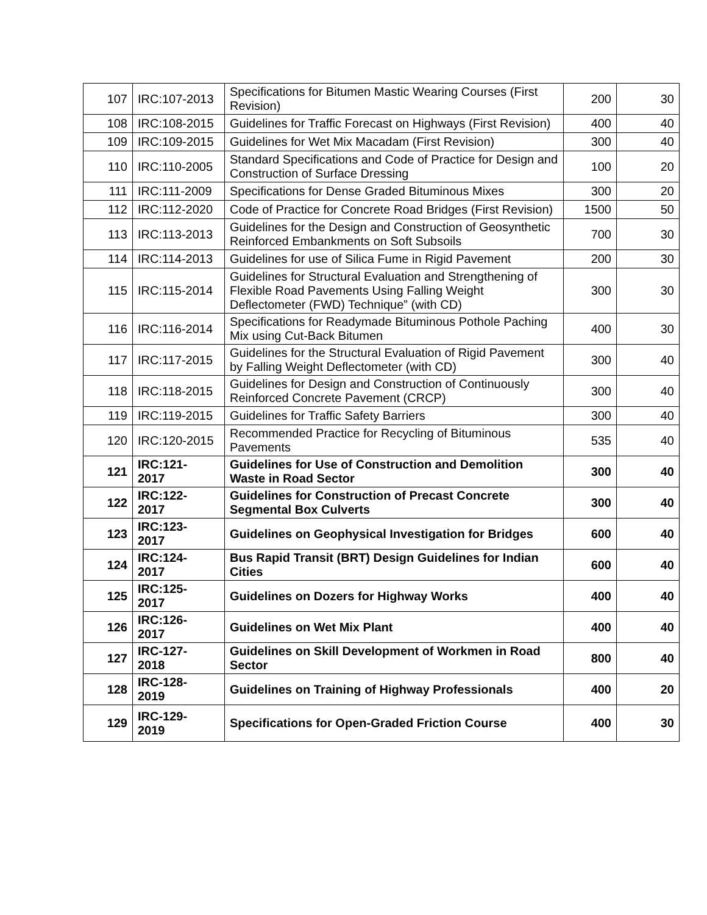| 107 | IRC:107-2013 | Specifications for Bitumen Mastic Wearing Courses (First Revision) | 200 | 30 |
| 108 | IRC:108-2015 | Guidelines for Traffic Forecast on Highways (First Revision) | 400 | 40 |
| 109 | IRC:109-2015 | Guidelines for Wet Mix Macadam (First Revision) | 300 | 40 |
| 110 | IRC:110-2005 | Standard Specifications and Code of Practice for Design and Construction of Surface Dressing | 100 | 20 |
| 111 | IRC:111-2009 | Specifications for Dense Graded Bituminous Mixes | 300 | 20 |
| 112 | IRC:112-2020 | Code of Practice for Concrete Road Bridges (First Revision) | 1500 | 50 |
| 113 | IRC:113-2013 | Guidelines for the Design and Construction of Geosynthetic Reinforced Embankments on Soft Subsoils | 700 | 30 |
| 114 | IRC:114-2013 | Guidelines for use of Silica Fume in Rigid Pavement | 200 | 30 |
| 115 | IRC:115-2014 | Guidelines for Structural Evaluation and Strengthening of Flexible Road Pavements Using Falling Weight Deflectometer (FWD) Technique” (with CD) | 300 | 30 |
| 116 | IRC:116-2014 | Specifications for Readymade Bituminous Pothole Paching Mix using Cut-Back Bitumen | 400 | 30 |
| 117 | IRC:117-2015 | Guidelines for the Structural Evaluation of Rigid Pavement by Falling Weight Deflectometer (with CD) | 300 | 40 |
| 118 | IRC:118-2015 | Guidelines for Design and Construction of Continuously Reinforced Concrete Pavement (CRCP) | 300 | 40 |
| 119 | IRC:119-2015 | Guidelines for Traffic Safety Barriers | 300 | 40 |
| 120 | IRC:120-2015 | Recommended Practice for Recycling of Bituminous Pavements | 535 | 40 |
| 121 | IRC:121- 2017 | Guidelines for Use of Construction and Demolition Waste in Road Sector | 300 | 40 |
| 122 | IRC:122- 2017 | Guidelines for Construction of Precast Concrete Segmental Box Culverts | 300 | 40 |
| 123 | IRC:123- 2017 | Guidelines on Geophysical Investigation for Bridges | 600 | 40 |
| 124 | IRC:124- 2017 | Bus Rapid Transit (BRT) Design Guidelines for Indian Cities | 600 | 40 |
| 125 | IRC:125- 2017 | Guidelines on Dozers for Highway Works | 400 | 40 |
| 126 | IRC:126- 2017 | Guidelines on Wet Mix Plant | 400 | 40 |
| 127 | IRC-127- 2018 | Guidelines on Skill Development of Workmen in Road Sector | 800 | 40 |
| 128 | IRC-128- 2019 | Guidelines on Training of Highway Professionals | 400 | 20 |
| 129 | IRC-129- 2019 | Specifications for Open-Graded Friction Course | 400 | 30 |